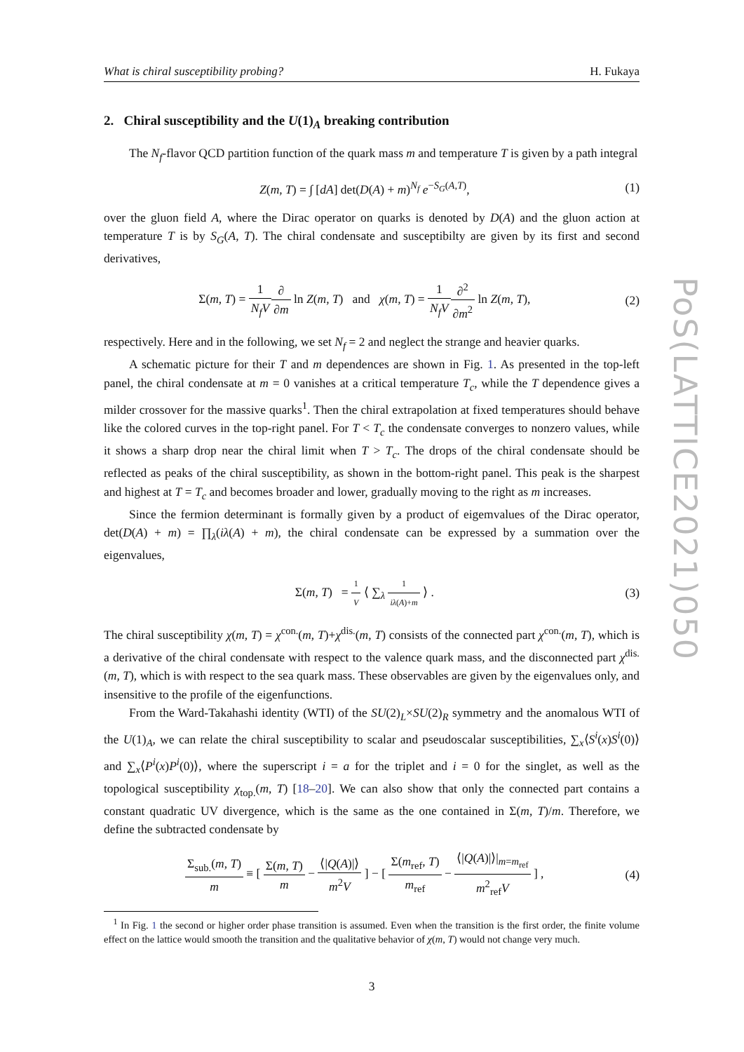What is chiral susceptibility probing? H. Fukaya
2. Chiral susceptibility and the U(1)<sub>A</sub> breaking contribution
The N<sub>f</sub>-flavor QCD partition function of the quark mass m and temperature T is given by a path integral
Z(m, T) = ∫ [dA] det(D(A) + m)<sup>N<sub>f</sub></sup> e<sup>−S<sub>G</sub>(A,T)</sup>,
(1)
over the gluon field A, where the Dirac operator on quarks is denoted by D(A) and the gluon action at temperature T is by S<sub>G</sub>(A, T). The chiral condensate and susceptibilty are given by its first and second derivatives,
Σ(m, T) = 1 N<sub>f</sub>V∂ ∂m ln Z(m, T) and χ(m, T) = 1 N<sub>f</sub>V∂<sup>2</sup> ∂m<sup>2</sup> ln Z(m, T),
(2)
respectively. Here and in the following, we set N<sub>f</sub> = 2 and neglect the strange and heavier quarks.
A schematic picture for their T and m dependences are shown in Fig. 1. As presented in the top-left panel, the chiral condensate at m = 0 vanishes at a critical temperature T<sub>c</sub>, while the T dependence gives a milder crossover for the massive quarks<sup>1</sup>. Then the chiral extrapolation at fixed temperatures should behave like the colored curves in the top-right panel. For T < T<sub>c</sub> the condensate converges to nonzero values, while it shows a sharp drop near the chiral limit when T > T<sub>c</sub>. The drops of the chiral condensate should be reflected as peaks of the chiral susceptibility, as shown in the bottom-right panel. This peak is the sharpest and highest at T = T<sub>c</sub> and becomes broader and lower, gradually moving to the right as m increases.
Since the fermion determinant is formally given by a product of eigemvalues of the Dirac operator, det(D(A) + m) = ∏<sub>λ</sub>(iλ(A) + m), the chiral condensate can be expressed by a summation over the eigenvalues,
Σ(m, T) = 1 V ⟨ ∑<sub>λ</sub> 1 iλ(A)+m ⟩ .
(3)
The chiral susceptibility χ(m, T) = χ<sup>con.</sup>(m, T)+χ<sup>dis.</sup>(m, T) consists of the connected part χ<sup>con.</sup>(m, T), which is a derivative of the chiral condensate with respect to the valence quark mass, and the disconnected part χ<sup>dis.</sup>(m, T), which is with respect to the sea quark mass. These observables are given by the eigenvalues only, and insensitive to the profile of the eigenfunctions.
From the Ward-Takahashi identity (WTI) of the SU(2)<sub>L</sub>×SU(2)<sub>R</sub> symmetry and the anomalous WTI of the U(1)<sub>A</sub>, we can relate the chiral susceptibility to scalar and pseudoscalar susceptibilities, ∑<sub>x</sub>⟨S<sup>i</sup>(x)S<sup>i</sup>(0)⟩ and ∑<sub>x</sub>⟨P<sup>i</sup>(x)P<sup>i</sup>(0)⟩, where the superscript i = a for the triplet and i = 0 for the singlet, as well as the topological susceptibility χ<sub>top.</sub>(m, T) [18–20]. We can also show that only the connected part contains a constant quadratic UV divergence, which is the same as the one contained in Σ(m, T)/m. Therefore, we define the subtracted condensate by
Σ<sub>sub.</sub>(m, T) m ≡ [ Σ(m, T) m − ⟨|Q(A)|⟩ m<sup>2</sup>V ] − [ Σ(m<sub>ref</sub>, T) m<sub>ref</sub> − ⟨|Q(A)|⟩|<sub>m=m<sub>ref</sub></sub> m<sup>2</sup><sub>ref</sub>V ] ,
(4)
<sup>1</sup> In Fig. 1 the second or higher order phase transition is assumed. Even when the transition is the first order, the finite volume effect on the lattice would smooth the transition and the qualitative behavior of χ(m, T) would not change very much.
3
PoS(LATTICE2021)050